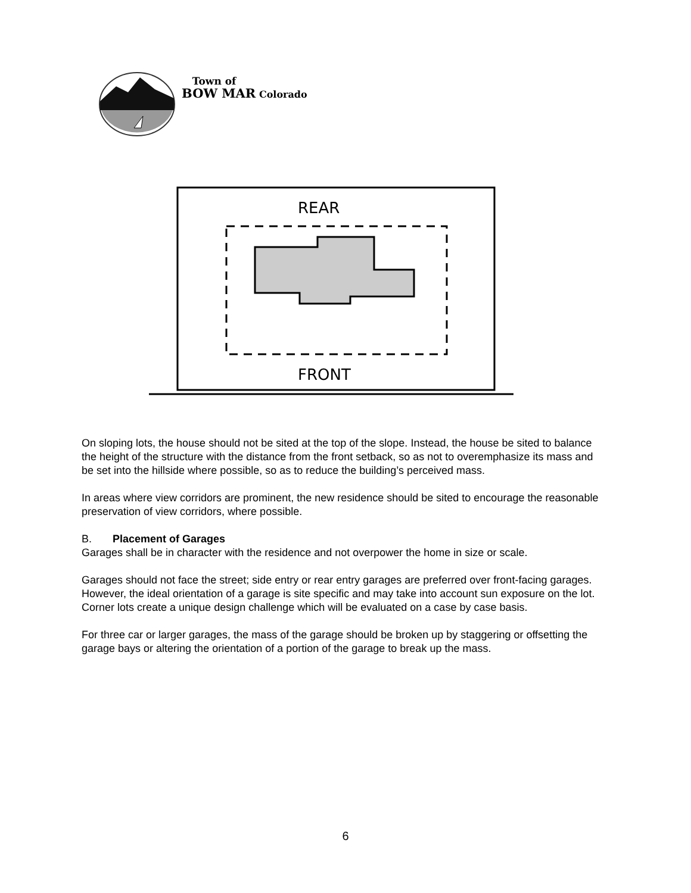Town of
BOW MAR Colorado
REAR
FRONT
On sloping lots, the house should not be sited at the top of the slope. Instead, the house be sited to balance the height of the structure with the distance from the front setback, so as not to overemphasize its mass and be set into the hillside where possible, so as to reduce the building’s perceived mass.
In areas where view corridors are prominent, the new residence should be sited to encourage the reasonable preservation of view corridors, where possible.
B. Placement of Garages
Garages shall be in character with the residence and not overpower the home in size or scale.
Garages should not face the street; side entry or rear entry garages are preferred over front-facing garages. However, the ideal orientation of a garage is site specific and may take into account sun exposure on the lot. Corner lots create a unique design challenge which will be evaluated on a case by case basis.
For three car or larger garages, the mass of the garage should be broken up by staggering or offsetting the garage bays or altering the orientation of a portion of the garage to break up the mass.
6